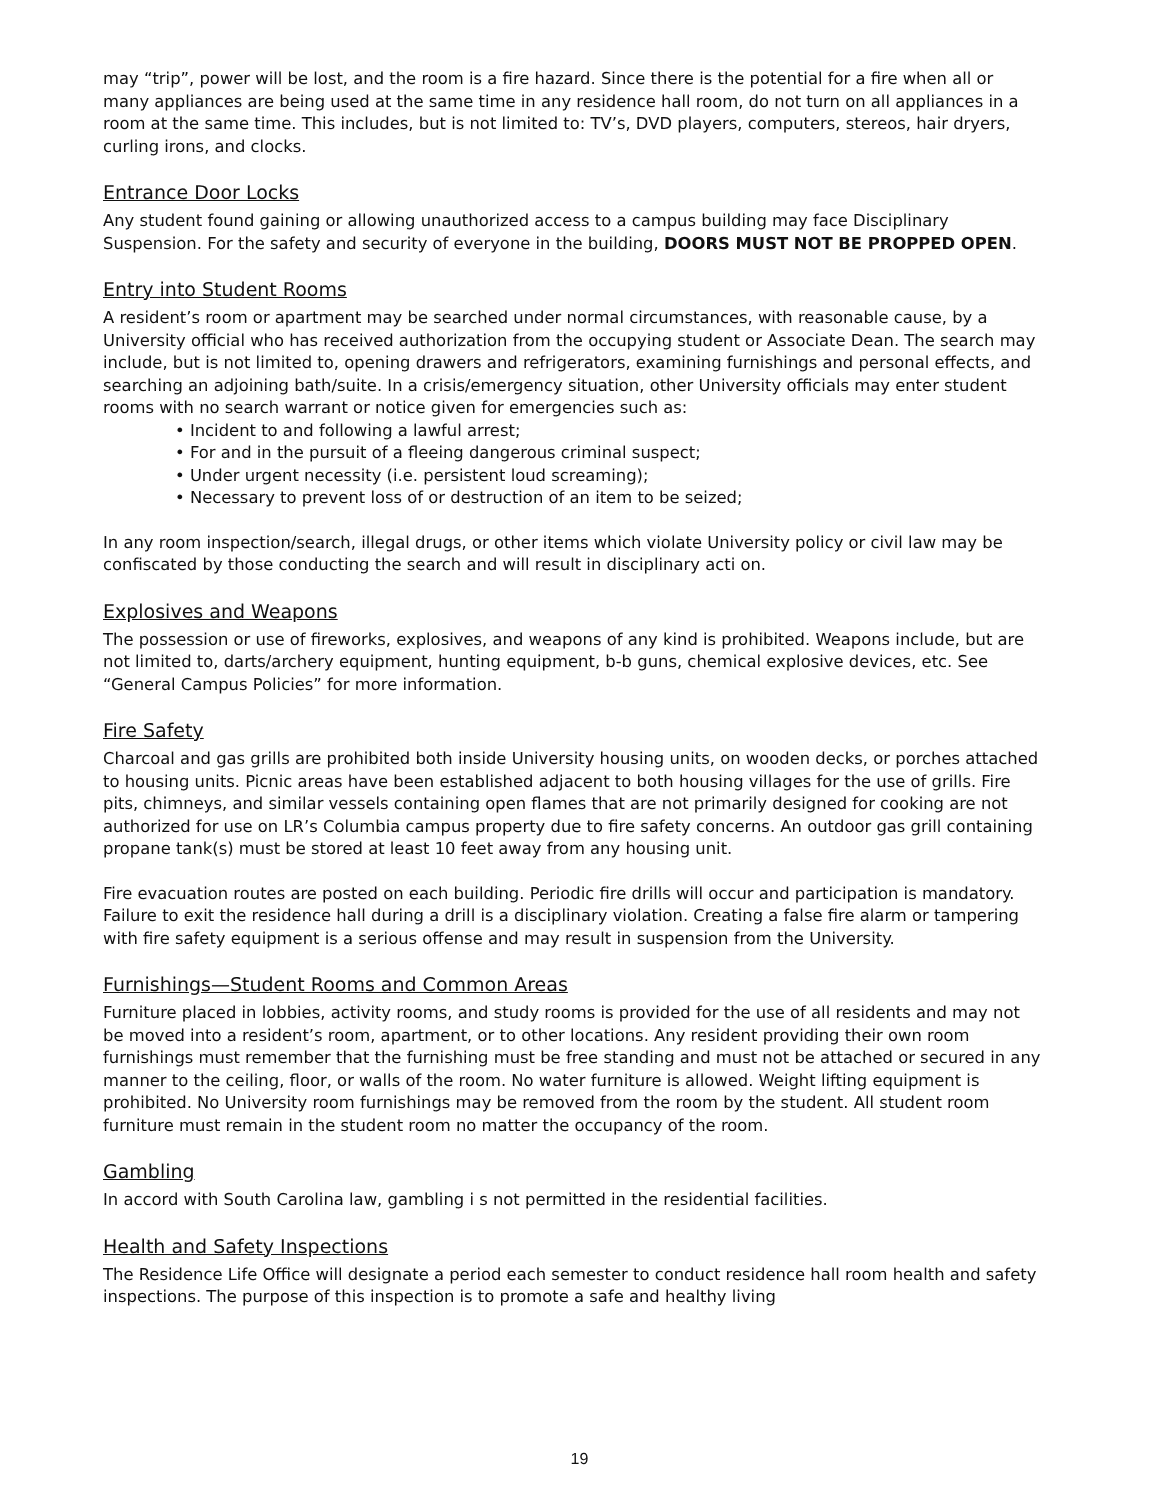may “trip”, power will be lost, and the room is a fire hazard. Since there is the potential for a fire when all or many appliances are being used at the same time in any residence hall room, do not turn on all appliances in a room at the same time. This includes, but is not limited to: TV’s, DVD players, computers, stereos, hair dryers, curling irons, and clocks.
Entrance Door Locks
Any student found gaining or allowing unauthorized access to a campus building may face Disciplinary Suspension. For the safety and security of everyone in the building, DOORS MUST NOT BE PROPPED OPEN.
Entry into Student Rooms
A resident’s room or apartment may be searched under normal circumstances, with reasonable cause, by a University official who has received authorization from the occupying student or Associate Dean. The search may include, but is not limited to, opening drawers and refrigerators, examining furnishings and personal effects, and searching an adjoining bath/suite. In a crisis/emergency situation, other University officials may enter student rooms with no search warrant or notice given for emergencies such as:
• Incident to and following a lawful arrest;
• For and in the pursuit of a fleeing dangerous criminal suspect;
• Under urgent necessity (i.e. persistent loud screaming);
• Necessary to prevent loss of or destruction of an item to be seized;
In any room inspection/search, illegal drugs, or other items which violate University policy or civil law may be confiscated by those conducting the search and will result in disciplinary acti on.
Explosives and Weapons
The possession or use of fireworks, explosives, and weapons of any kind is prohibited. Weapons include, but are not limited to, darts/archery equipment, hunting equipment, b-b guns, chemical explosive devices, etc. See “General Campus Policies” for more information.
Fire Safety
Charcoal and gas grills are prohibited both inside University housing units, on wooden decks, or porches attached to housing units. Picnic areas have been established adjacent to both housing villages for the use of grills. Fire pits, chimneys, and similar vessels containing open flames that are not primarily designed for cooking are not authorized for use on LR’s Columbia campus property due to fire safety concerns. An outdoor gas grill containing propane tank(s) must be stored at least 10 feet away from any housing unit.
Fire evacuation routes are posted on each building. Periodic fire drills will occur and participation is mandatory. Failure to exit the residence hall during a drill is a disciplinary violation. Creating a false fire alarm or tampering with fire safety equipment is a serious offense and may result in suspension from the University.
Furnishings—Student Rooms and Common Areas
Furniture placed in lobbies, activity rooms, and study rooms is provided for the use of all residents and may not be moved into a resident’s room, apartment, or to other locations. Any resident providing their own room furnishings must remember that the furnishing must be free standing and must not be attached or secured in any manner to the ceiling, floor, or walls of the room. No water furniture is allowed. Weight lifting equipment is prohibited. No University room furnishings may be removed from the room by the student. All student room furniture must remain in the student room no matter the occupancy of the room.
Gambling
In accord with South Carolina law, gambling i s not permitted in the residential facilities.
Health and Safety Inspections
The Residence Life Office will designate a period each semester to conduct residence hall room health and safety inspections. The purpose of this inspection is to promote a safe and healthy living
19